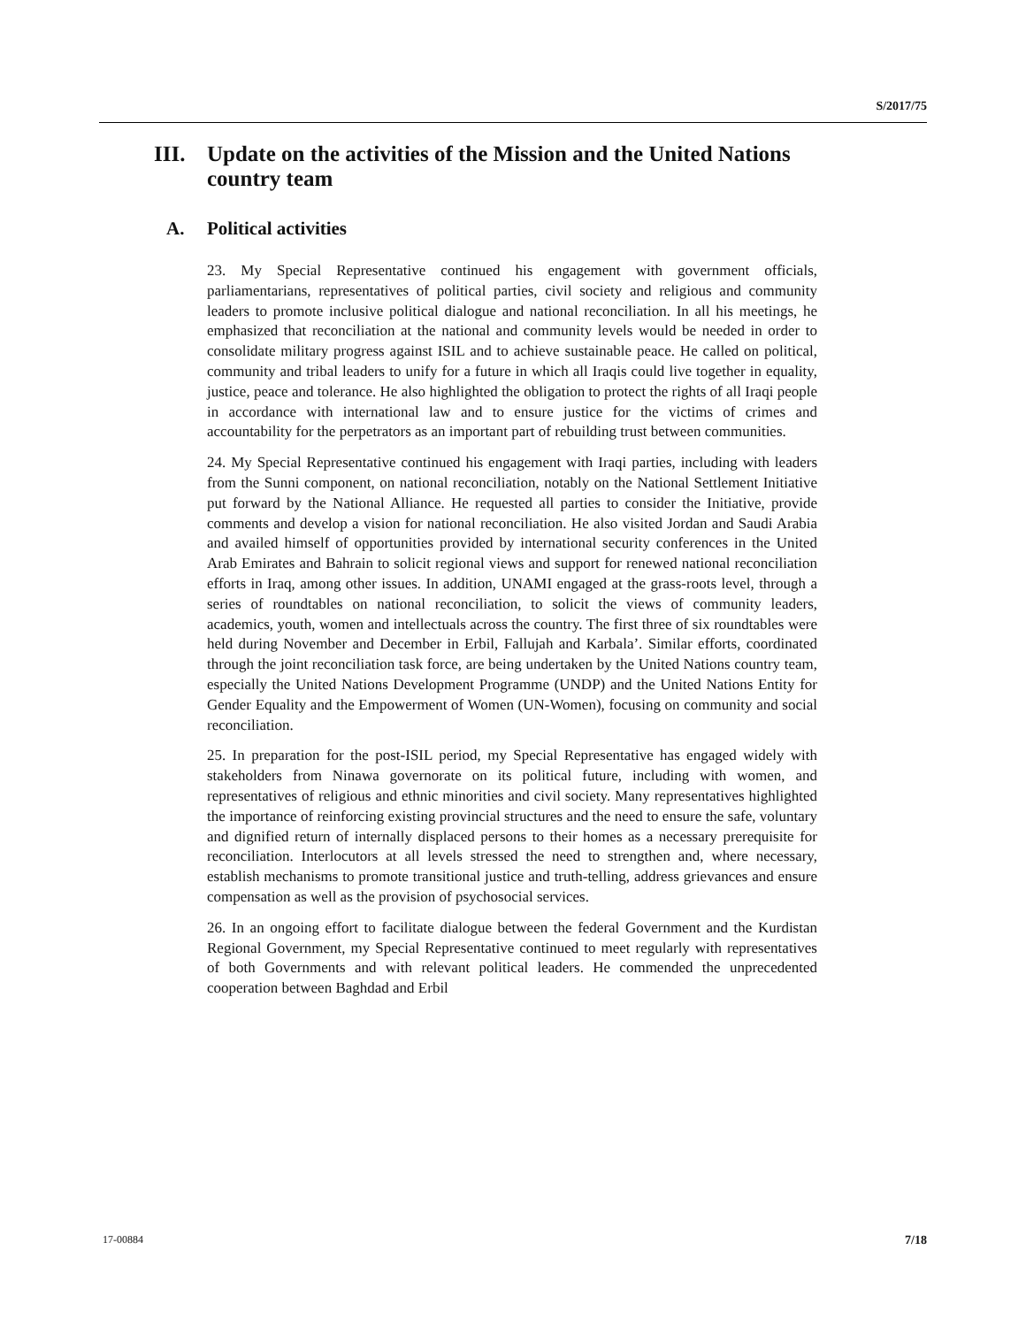S/2017/75
III. Update on the activities of the Mission and the United Nations country team
A. Political activities
23. My Special Representative continued his engagement with government officials, parliamentarians, representatives of political parties, civil society and religious and community leaders to promote inclusive political dialogue and national reconciliation. In all his meetings, he emphasized that reconciliation at the national and community levels would be needed in order to consolidate military progress against ISIL and to achieve sustainable peace. He called on political, community and tribal leaders to unify for a future in which all Iraqis could live together in equality, justice, peace and tolerance. He also highlighted the obligation to protect the rights of all Iraqi people in accordance with international law and to ensure justice for the victims of crimes and accountability for the perpetrators as an important part of rebuilding trust between communities.
24. My Special Representative continued his engagement with Iraqi parties, including with leaders from the Sunni component, on national reconciliation, notably on the National Settlement Initiative put forward by the National Alliance. He requested all parties to consider the Initiative, provide comments and develop a vision for national reconciliation. He also visited Jordan and Saudi Arabia and availed himself of opportunities provided by international security conferences in the United Arab Emirates and Bahrain to solicit regional views and support for renewed national reconciliation efforts in Iraq, among other issues. In addition, UNAMI engaged at the grass-roots level, through a series of roundtables on national reconciliation, to solicit the views of community leaders, academics, youth, women and intellectuals across the country. The first three of six roundtables were held during November and December in Erbil, Fallujah and Karbala’. Similar efforts, coordinated through the joint reconciliation task force, are being undertaken by the United Nations country team, especially the United Nations Development Programme (UNDP) and the United Nations Entity for Gender Equality and the Empowerment of Women (UN-Women), focusing on community and social reconciliation.
25. In preparation for the post-ISIL period, my Special Representative has engaged widely with stakeholders from Ninawa governorate on its political future, including with women, and representatives of religious and ethnic minorities and civil society. Many representatives highlighted the importance of reinforcing existing provincial structures and the need to ensure the safe, voluntary and dignified return of internally displaced persons to their homes as a necessary prerequisite for reconciliation. Interlocutors at all levels stressed the need to strengthen and, where necessary, establish mechanisms to promote transitional justice and truth-telling, address grievances and ensure compensation as well as the provision of psychosocial services.
26. In an ongoing effort to facilitate dialogue between the federal Government and the Kurdistan Regional Government, my Special Representative continued to meet regularly with representatives of both Governments and with relevant political leaders. He commended the unprecedented cooperation between Baghdad and Erbil
17-00884 7/18